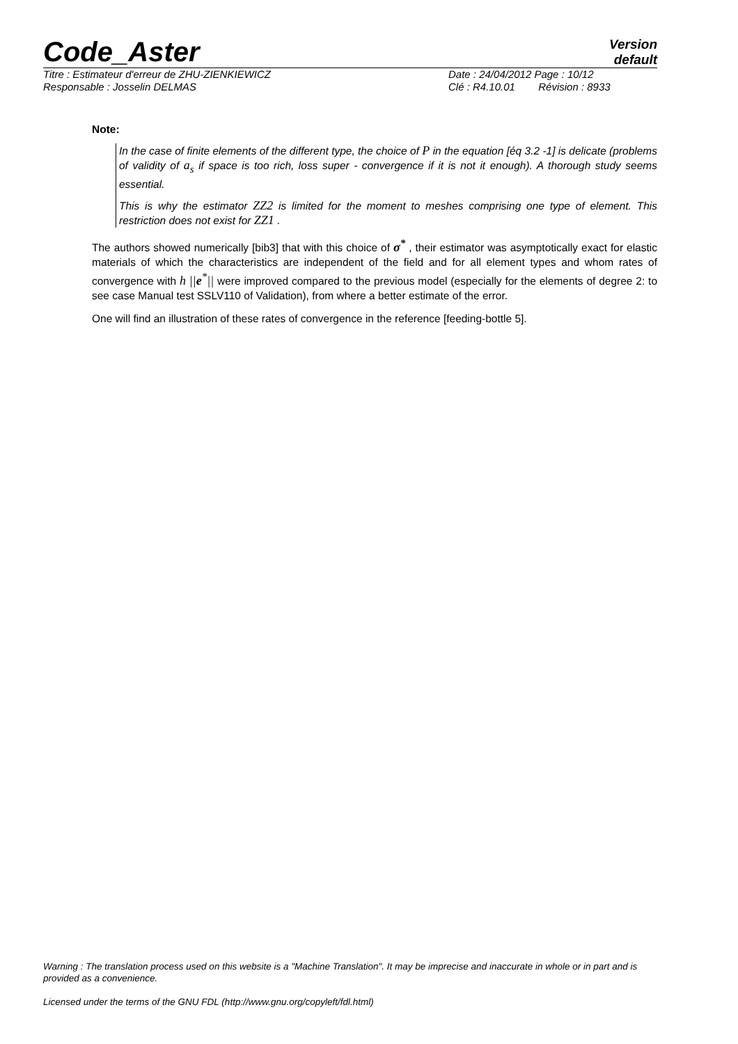Code_Aster
Version
default
Titre : Estimateur d'erreur de ZHU-ZIENKIEWICZ
Date : 24/04/2012 Page : 10/12
Responsable : Josselin DELMAS Clé : R4.10.01 Révision : 8933
Note:
In the case of finite elements of the different type, the choice of P in the equation [éq 3.2 -1] is delicate (problems of validity of a<sub>s</sub> if space is too rich, loss super - convergence if it is not it enough). A thorough study seems essential.
This is why the estimator ZZ2 is limited for the moment to meshes comprising one type of element. This restriction does not exist for ZZ1 .
The authors showed numerically [bib3] that with this choice of σ<sup>*</sup> , their estimator was asymptotically exact for elastic materials of which the characteristics are independent of the field and for all element types and whom rates of convergence with h ||e<sup>*</sup>|| were improved compared to the previous model (especially for the elements of degree 2: to see case Manual test SSLV110 of Validation), from where a better estimate of the error.
One will find an illustration of these rates of convergence in the reference [feeding-bottle 5].
Warning : The translation process used on this website is a "Machine Translation". It may be imprecise and inaccurate in whole or in part and is provided as a convenience.
Licensed under the terms of the GNU FDL (http://www.gnu.org/copyleft/fdl.html)